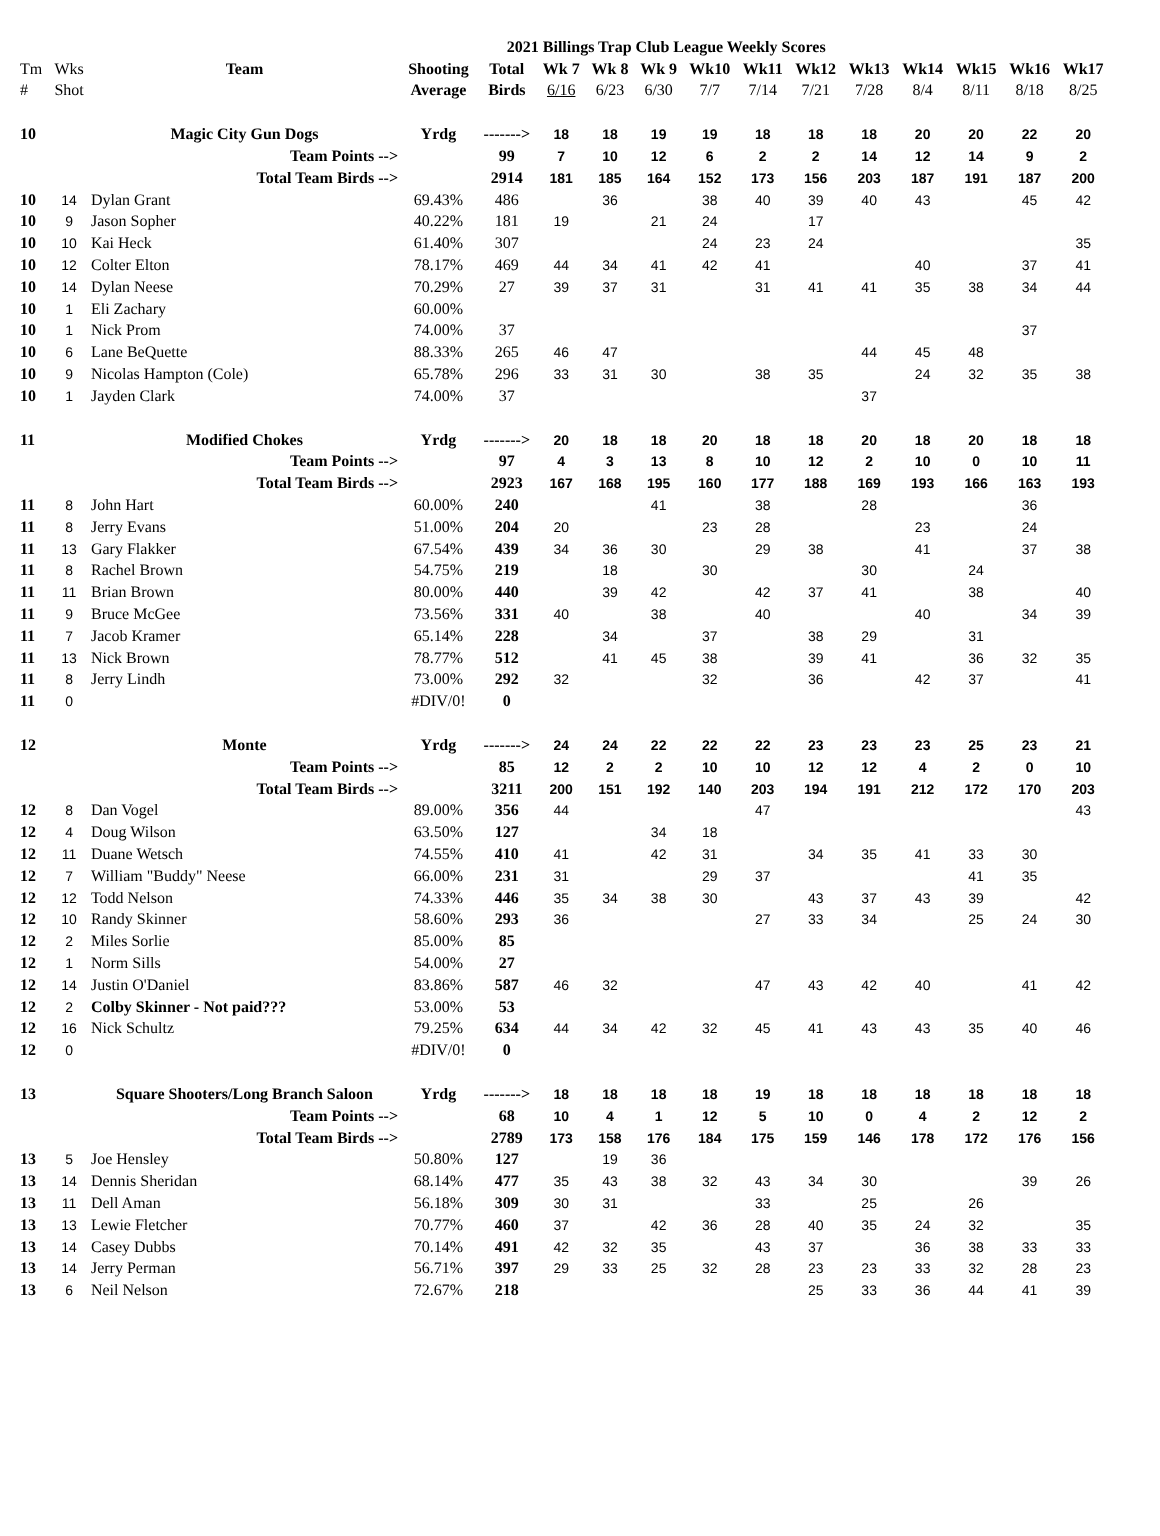| | | | | 2021 Billings Trap Club League Weekly Scores | | | | | | | | | | | |
| Tm | Wks | Team | Shooting | Total | Wk 7 | Wk 8 | Wk 9 | Wk10 | Wk11 | Wk12 | Wk13 | Wk14 | Wk15 | Wk16 | Wk17 |
| # | Shot | | Average | Birds | 6/16 | 6/23 | 6/30 | 7/7 | 7/14 | 7/21 | 7/28 | 8/4 | 8/11 | 8/18 | 8/25 |
| 10 | | Magic City Gun Dogs | Yrdg | -------> | 18 | 18 | 19 | 19 | 18 | 18 | 18 | 20 | 20 | 22 | 20 |
| | | Team Points --> | | 99 | 7 | 10 | 12 | 6 | 2 | 2 | 14 | 12 | 14 | 9 | 2 |
| | | Total Team Birds --> | | 2914 | 181 | 185 | 164 | 152 | 173 | 156 | 203 | 187 | 191 | 187 | 200 |
| 10 | 14 | Dylan Grant | 69.43% | 486 | | 36 | | 38 | 40 | 39 | 40 | 43 | | 45 | 42 |
| 10 | 9 | Jason Sopher | 40.22% | 181 | 19 | | 21 | 24 | | 17 | | | | | |
| 10 | 10 | Kai Heck | 61.40% | 307 | | | | 24 | 23 | 24 | | | | | 35 |
| 10 | 12 | Colter Elton | 78.17% | 469 | 44 | 34 | 41 | 42 | 41 | | | 40 | | 37 | 41 |
| 10 | 14 | Dylan Neese | 70.29% | 27 | 39 | 37 | 31 | | 31 | 41 | 41 | 35 | 38 | 34 | 44 |
| 10 | 1 | Eli Zachary | 60.00% | | | | | | | | | | | | |
| 10 | 1 | Nick Prom | 74.00% | 37 | | | | | | | | | | 37 | |
| 10 | 6 | Lane BeQuette | 88.33% | 265 | 46 | 47 | | | | | 44 | 45 | 48 | | |
| 10 | 9 | Nicolas Hampton (Cole) | 65.78% | 296 | 33 | 31 | 30 | | 38 | 35 | | 24 | 32 | 35 | 38 |
| 10 | 1 | Jayden Clark | 74.00% | 37 | | | | | | | 37 | | | | |
| 11 | | Modified Chokes | Yrdg | -------> | 20 | 18 | 18 | 20 | 18 | 18 | 20 | 18 | 20 | 18 | 18 |
| | | Team Points --> | | 97 | 4 | 3 | 13 | 8 | 10 | 12 | 2 | 10 | 0 | 10 | 11 |
| | | Total Team Birds --> | | 2923 | 167 | 168 | 195 | 160 | 177 | 188 | 169 | 193 | 166 | 163 | 193 |
| 11 | 8 | John Hart | 60.00% | 240 | | | 41 | | 38 | | 28 | | | 36 | |
| 11 | 8 | Jerry Evans | 51.00% | 204 | 20 | | | 23 | 28 | | | 23 | | 24 | |
| 11 | 13 | Gary Flakker | 67.54% | 439 | 34 | 36 | 30 | | 29 | 38 | | 41 | | 37 | 38 |
| 11 | 8 | Rachel Brown | 54.75% | 219 | | 18 | | 30 | | | 30 | | 24 | | |
| 11 | 11 | Brian Brown | 80.00% | 440 | | 39 | 42 | | 42 | 37 | 41 | | 38 | | 40 |
| 11 | 9 | Bruce McGee | 73.56% | 331 | 40 | | 38 | | 40 | | | 40 | | 34 | 39 |
| 11 | 7 | Jacob Kramer | 65.14% | 228 | | 34 | | 37 | | 38 | 29 | | 31 | | |
| 11 | 13 | Nick Brown | 78.77% | 512 | | 41 | 45 | 38 | | 39 | 41 | | 36 | 32 | 35 |
| 11 | 8 | Jerry Lindh | 73.00% | 292 | 32 | | | 32 | | 36 | | 42 | 37 | | 41 |
| 11 | 0 | | #DIV/0! | 0 | | | | | | | | | | | |
| 12 | | Monte | Yrdg | -------> | 24 | 24 | 22 | 22 | 22 | 23 | 23 | 23 | 25 | 23 | 21 |
| | | Team Points --> | | 85 | 12 | 2 | 2 | 10 | 10 | 12 | 12 | 4 | 2 | 0 | 10 |
| | | Total Team Birds --> | | 3211 | 200 | 151 | 192 | 140 | 203 | 194 | 191 | 212 | 172 | 170 | 203 |
| 12 | 8 | Dan Vogel | 89.00% | 356 | 44 | | | | 47 | | | | | | 43 |
| 12 | 4 | Doug Wilson | 63.50% | 127 | | | 34 | 18 | | | | | | | |
| 12 | 11 | Duane Wetsch | 74.55% | 410 | 41 | | 42 | 31 | | 34 | 35 | 41 | 33 | 30 | |
| 12 | 7 | William "Buddy" Neese | 66.00% | 231 | 31 | | | 29 | 37 | | | | 41 | 35 | |
| 12 | 12 | Todd Nelson | 74.33% | 446 | 35 | 34 | 38 | 30 | | 43 | 37 | 43 | 39 | | 42 |
| 12 | 10 | Randy Skinner | 58.60% | 293 | 36 | | | | 27 | 33 | 34 | | 25 | 24 | 30 |
| 12 | 2 | Miles Sorlie | 85.00% | 85 | | | | | | | | | | | |
| 12 | 1 | Norm Sills | 54.00% | 27 | | | | | | | | | | | |
| 12 | 14 | Justin O'Daniel | 83.86% | 587 | 46 | 32 | | | 47 | 43 | 42 | 40 | | 41 | 42 |
| 12 | 2 | Colby Skinner - Not paid??? | 53.00% | 53 | | | | | | | | | | | |
| 12 | 16 | Nick Schultz | 79.25% | 634 | 44 | 34 | 42 | 32 | 45 | 41 | 43 | 43 | 35 | 40 | 46 |
| 12 | 0 | | #DIV/0! | 0 | | | | | | | | | | | |
| 13 | | Square Shooters/Long Branch Saloon | Yrdg | -------> | 18 | 18 | 18 | 18 | 19 | 18 | 18 | 18 | 18 | 18 | 18 |
| | | Team Points --> | | 68 | 10 | 4 | 1 | 12 | 5 | 10 | 0 | 4 | 2 | 12 | 2 |
| | | Total Team Birds --> | | 2789 | 173 | 158 | 176 | 184 | 175 | 159 | 146 | 178 | 172 | 176 | 156 |
| 13 | 5 | Joe Hensley | 50.80% | 127 | | 19 | 36 | | | | | | | | |
| 13 | 14 | Dennis Sheridan | 68.14% | 477 | 35 | 43 | 38 | 32 | 43 | 34 | 30 | | | 39 | 26 |
| 13 | 11 | Dell Aman | 56.18% | 309 | 30 | 31 | | | 33 | | 25 | | 26 | | |
| 13 | 13 | Lewie Fletcher | 70.77% | 460 | 37 | | 42 | 36 | 28 | 40 | 35 | 24 | 32 | | 35 |
| 13 | 14 | Casey Dubbs | 70.14% | 491 | 42 | 32 | 35 | | 43 | 37 | | 36 | 38 | 33 | 33 |
| 13 | 14 | Jerry Perman | 56.71% | 397 | 29 | 33 | 25 | 32 | 28 | 23 | 23 | 33 | 32 | 28 | 23 |
| 13 | 6 | Neil Nelson | 72.67% | 218 | | | | | | 25 | 33 | 36 | 44 | 41 | 39 |